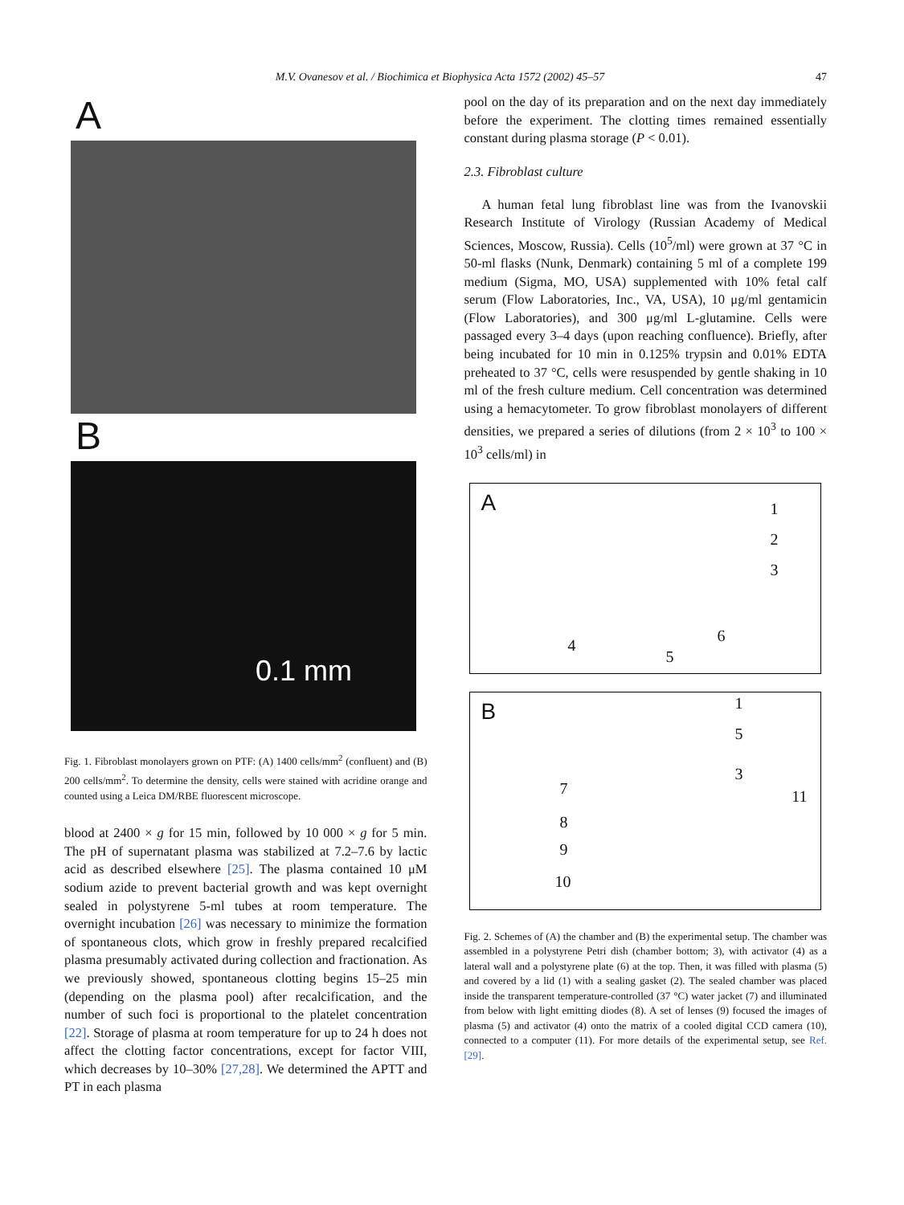M.V. Ovanesov et al. / Biochimica et Biophysica Acta 1572 (2002) 45–57 47
A
B
0.1 mm
Fig. 1. Fibroblast monolayers grown on PTF: (A) 1400 cells/mm<sup>2</sup> (confluent) and (B) 200 cells/mm<sup>2</sup>. To determine the density, cells were stained with acridine orange and counted using a Leica DM/RBE fluorescent microscope.
blood at 2400 × g for 15 min, followed by 10 000 × g for 5 min. The pH of supernatant plasma was stabilized at 7.2–7.6 by lactic acid as described elsewhere [25]. The plasma contained 10 μM sodium azide to prevent bacterial growth and was kept overnight sealed in polystyrene 5-ml tubes at room temperature. The overnight incubation [26] was necessary to minimize the formation of spontaneous clots, which grow in freshly prepared recalcified plasma presumably activated during collection and fractionation. As we previously showed, spontaneous clotting begins 15–25 min (depending on the plasma pool) after recalcification, and the number of such foci is proportional to the platelet concentration [22]. Storage of plasma at room temperature for up to 24 h does not affect the clotting factor concentrations, except for factor VIII, which decreases by 10–30% [27,28]. We determined the APTT and PT in each plasma
pool on the day of its preparation and on the next day immediately before the experiment. The clotting times remained essentially constant during plasma storage (P < 0.01).
2.3. Fibroblast culture
A human fetal lung fibroblast line was from the Ivanovskii Research Institute of Virology (Russian Academy of Medical Sciences, Moscow, Russia). Cells (10<sup>5</sup>/ml) were grown at 37 °C in 50-ml flasks (Nunk, Denmark) containing 5 ml of a complete 199 medium (Sigma, MO, USA) supplemented with 10% fetal calf serum (Flow Laboratories, Inc., VA, USA), 10 μg/ml gentamicin (Flow Laboratories), and 300 μg/ml L-glutamine. Cells were passaged every 3–4 days (upon reaching confluence). Briefly, after being incubated for 10 min in 0.125% trypsin and 0.01% EDTA preheated to 37 °C, cells were resuspended by gentle shaking in 10 ml of the fresh culture medium. Cell concentration was determined using a hemacytometer. To grow fibroblast monolayers of different densities, we prepared a series of dilutions (from 2 × 10<sup>3</sup> to 100 × 10<sup>3</sup> cells/ml) in
A 1
2
3
4
5
6
B 1
5
3
11 7
8
9
10
Fig. 2. Schemes of (A) the chamber and (B) the experimental setup. The chamber was assembled in a polystyrene Petri dish (chamber bottom; 3), with activator (4) as a lateral wall and a polystyrene plate (6) at the top. Then, it was filled with plasma (5) and covered by a lid (1) with a sealing gasket (2). The sealed chamber was placed inside the transparent temperature-controlled (37 °C) water jacket (7) and illuminated from below with light emitting diodes (8). A set of lenses (9) focused the images of plasma (5) and activator (4) onto the matrix of a cooled digital CCD camera (10), connected to a computer (11). For more details of the experimental setup, see Ref. [29].